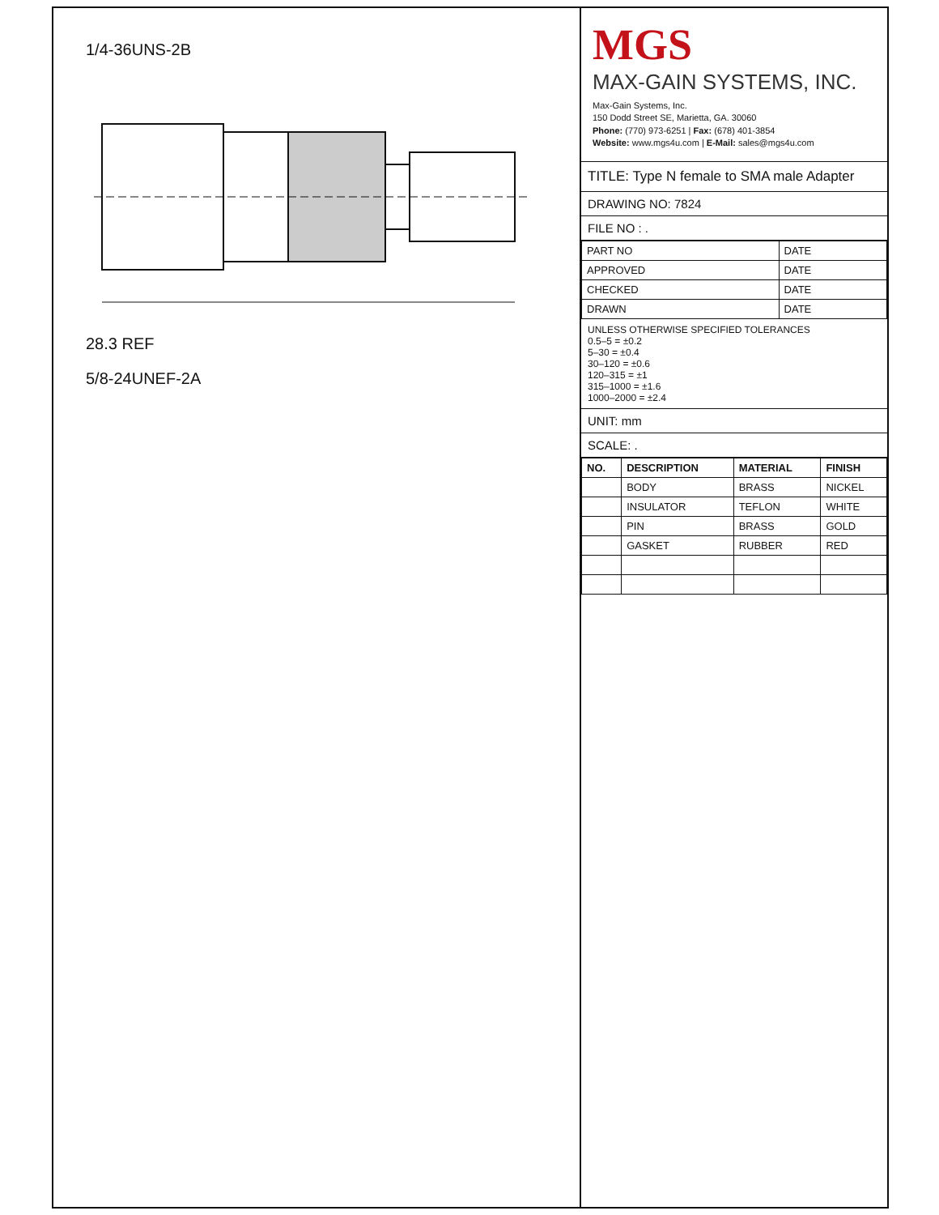1/4-36UNS-2B
28.3 REF
5/8-24UNEF-2A
MGS
MAX-GAIN SYSTEMS, INC.
Max-Gain Systems, Inc.
150 Dodd Street SE, Marietta, GA. 30060
Phone: (770) 973-6251 | Fax: (678) 401-3854
Website: www.mgs4u.com | E-Mail: sales@mgs4u.com
TITLE: Type N female to SMA male Adapter
DRAWING NO: 7824
FILE NO : .
| PART NO | DATE |
| APPROVED | DATE |
| CHECKED | DATE |
| DRAWN | DATE |
UNLESS OTHERWISE SPECIFIED TOLERANCES
0.5–5 = ±0.2
5–30 = ±0.4
30–120 = ±0.6
120–315 = ±1
315–1000 = ±1.6
1000–2000 = ±2.4
UNIT: mm
SCALE: .
| NO. | DESCRIPTION | MATERIAL | FINISH |
| --- | --- | --- | --- |
| | BODY | BRASS | NICKEL |
| | INSULATOR | TEFLON | WHITE |
| | PIN | BRASS | GOLD |
| | GASKET | RUBBER | RED |